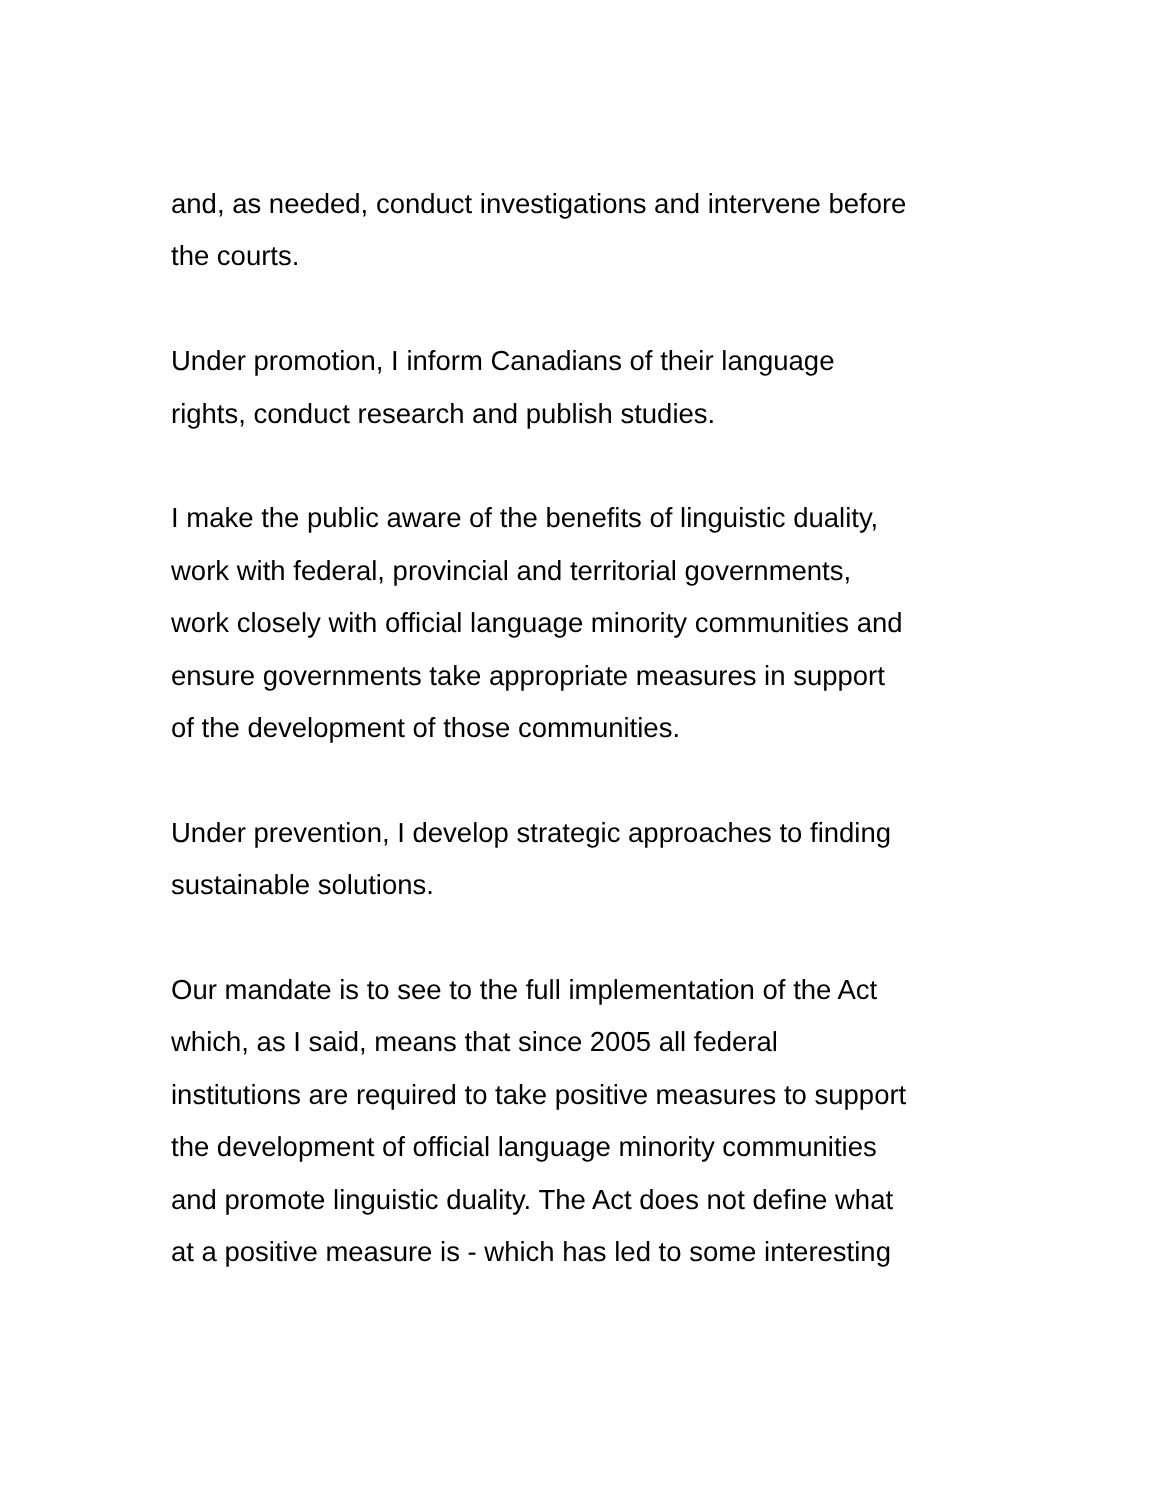and, as needed, conduct investigations and intervene before
the courts.
Under promotion, I inform Canadians of their language
rights, conduct research and publish studies.
I make the public aware of the benefits of linguistic duality,
work with federal, provincial and territorial governments,
work closely with official language minority communities and
ensure governments take appropriate measures in support
of the development of those communities.
Under prevention, I develop strategic approaches to finding
sustainable solutions.
Our mandate is to see to the full implementation of the Act
which, as I said, means that since 2005 all federal
institutions are required to take positive measures to support
the development of official language minority communities
and promote linguistic duality. The Act does not define what
at a positive measure is - which has led to some interesting